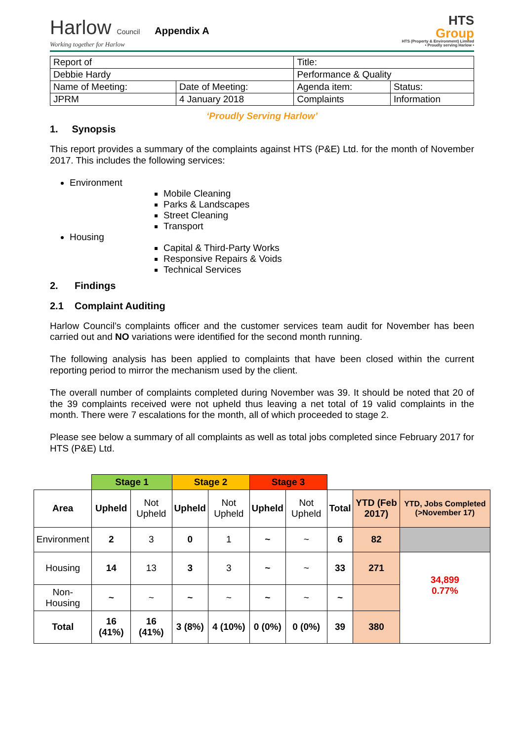Harlow Council
Working together for Harlow
Appendix A
HTS
Group
HTS (Property & Environment) Limited
• Proudly serving Harlow •
| Report of | | Title: | |
| Debbie Hardy | | Performance & Quality | |
| Name of Meeting: | Date of Meeting: | Agenda item: | Status: |
| JPRM | 4 January 2018 | Complaints | Information |
‘Proudly Serving Harlow’
1. Synopsis
This report provides a summary of the complaints against HTS (P&E) Ltd. for the month of November 2017. This includes the following services:
Environment
Mobile Cleaning
Parks & Landscapes
Street Cleaning
Transport
Housing
Capital & Third-Party Works
Responsive Repairs & Voids
Technical Services
2. Findings
2.1 Complaint Auditing
Harlow Council’s complaints officer and the customer services team audit for November has been carried out and NO variations were identified for the second month running.
The following analysis has been applied to complaints that have been closed within the current reporting period to mirror the mechanism used by the client.
The overall number of complaints completed during November was 39. It should be noted that 20 of the 39 complaints received were not upheld thus leaving a net total of 19 valid complaints in the month. There were 7 escalations for the month, all of which proceeded to stage 2.
Please see below a summary of all complaints as well as total jobs completed since February 2017 for HTS (P&E) Ltd.
| | Stage 1 | | Stage 2 | | Stage 3 | | | | |
| Area | Upheld | Not Upheld | Upheld | Not Upheld | Upheld | Not Upheld | Total | YTD (Feb 2017) | YTD, Jobs Completed (>November 17) |
| Environment | 2 | 3 | 0 | 1 | ~ | ~ | 6 | 82 | |
| Housing | 14 | 13 | 3 | 3 | ~ | ~ | 33 | 271 | 34,899 0.77% |
| Non-Housing | ~ | ~ | ~ | ~ | ~ | ~ | ~ | | |
| Total | 16 (41%) | 16 (41%) | 3 (8%) | 4 (10%) | 0 (0%) | 0 (0%) | 39 | 380 | |